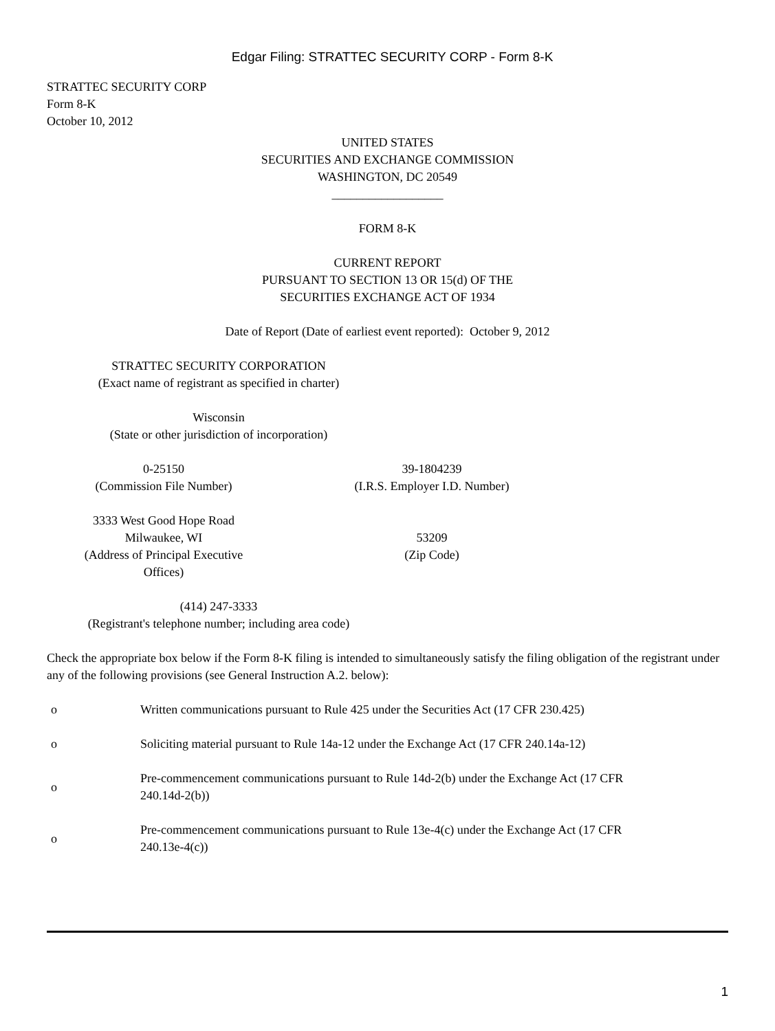Edgar Filing: STRATTEC SECURITY CORP - Form 8-K
STRATTEC SECURITY CORP
Form 8-K
October 10, 2012
UNITED STATES
SECURITIES AND EXCHANGE COMMISSION
WASHINGTON, DC 20549
__________________
FORM 8-K
CURRENT REPORT
PURSUANT TO SECTION 13 OR 15(d) OF THE
SECURITIES EXCHANGE ACT OF 1934
Date of Report (Date of earliest event reported): October 9, 2012
STRATTEC SECURITY CORPORATION
(Exact name of registrant as specified in charter)
Wisconsin
(State or other jurisdiction of incorporation)
0-25150
(Commission File Number)
39-1804239
(I.R.S. Employer I.D. Number)
3333 West Good Hope Road
Milwaukee, WI
(Address of Principal Executive
Offices)
53209
(Zip Code)
(414) 247-3333
(Registrant's telephone number; including area code)
Check the appropriate box below if the Form 8-K filing is intended to simultaneously satisfy the filing obligation of the registrant under any of the following provisions (see General Instruction A.2. below):
o
Written communications pursuant to Rule 425 under the Securities Act (17 CFR 230.425)
o
Soliciting material pursuant to Rule 14a-12 under the Exchange Act (17 CFR 240.14a-12)
o
Pre-commencement communications pursuant to Rule 14d-2(b) under the Exchange Act (17 CFR
240.14d-2(b))
o
Pre-commencement communications pursuant to Rule 13e-4(c) under the Exchange Act (17 CFR
240.13e-4(c))
1